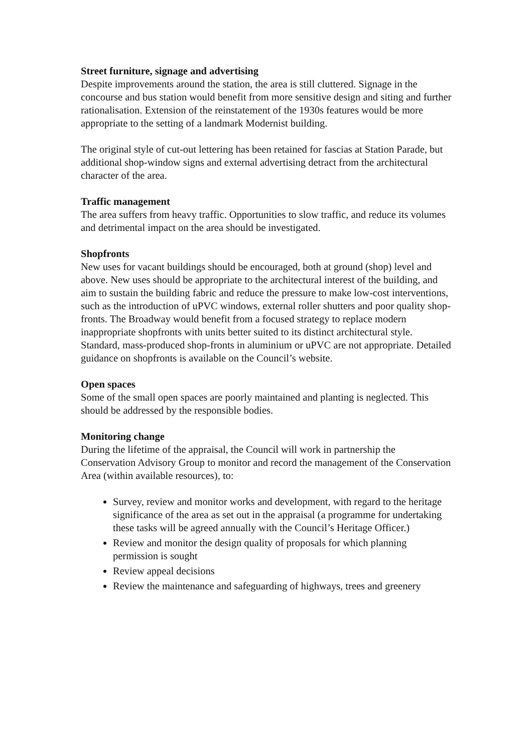Street furniture, signage and advertising
Despite improvements around the station, the area is still cluttered. Signage in the concourse and bus station would benefit from more sensitive design and siting and further rationalisation. Extension of the reinstatement of the 1930s features would be more appropriate to the setting of a landmark Modernist building.
The original style of cut-out lettering has been retained for fascias at Station Parade, but additional shop-window signs and external advertising detract from the architectural character of the area.
Traffic management
The area suffers from heavy traffic. Opportunities to slow traffic, and reduce its volumes and detrimental impact on the area should be investigated.
Shopfronts
New uses for vacant buildings should be encouraged, both at ground (shop) level and above. New uses should be appropriate to the architectural interest of the building, and aim to sustain the building fabric and reduce the pressure to make low-cost interventions, such as the introduction of uPVC windows, external roller shutters and poor quality shop-fronts. The Broadway would benefit from a focused strategy to replace modern inappropriate shopfronts with units better suited to its distinct architectural style. Standard, mass-produced shop-fronts in aluminium or uPVC are not appropriate. Detailed guidance on shopfronts is available on the Council’s website.
Open spaces
Some of the small open spaces are poorly maintained and planting is neglected. This should be addressed by the responsible bodies.
Monitoring change
During the lifetime of the appraisal, the Council will work in partnership the Conservation Advisory Group to monitor and record the management of the Conservation Area (within available resources), to:
Survey, review and monitor works and development, with regard to the heritage significance of the area as set out in the appraisal (a programme for undertaking these tasks will be agreed annually with the Council’s Heritage Officer.)
Review and monitor the design quality of proposals for which planning permission is sought
Review appeal decisions
Review the maintenance and safeguarding of highways, trees and greenery